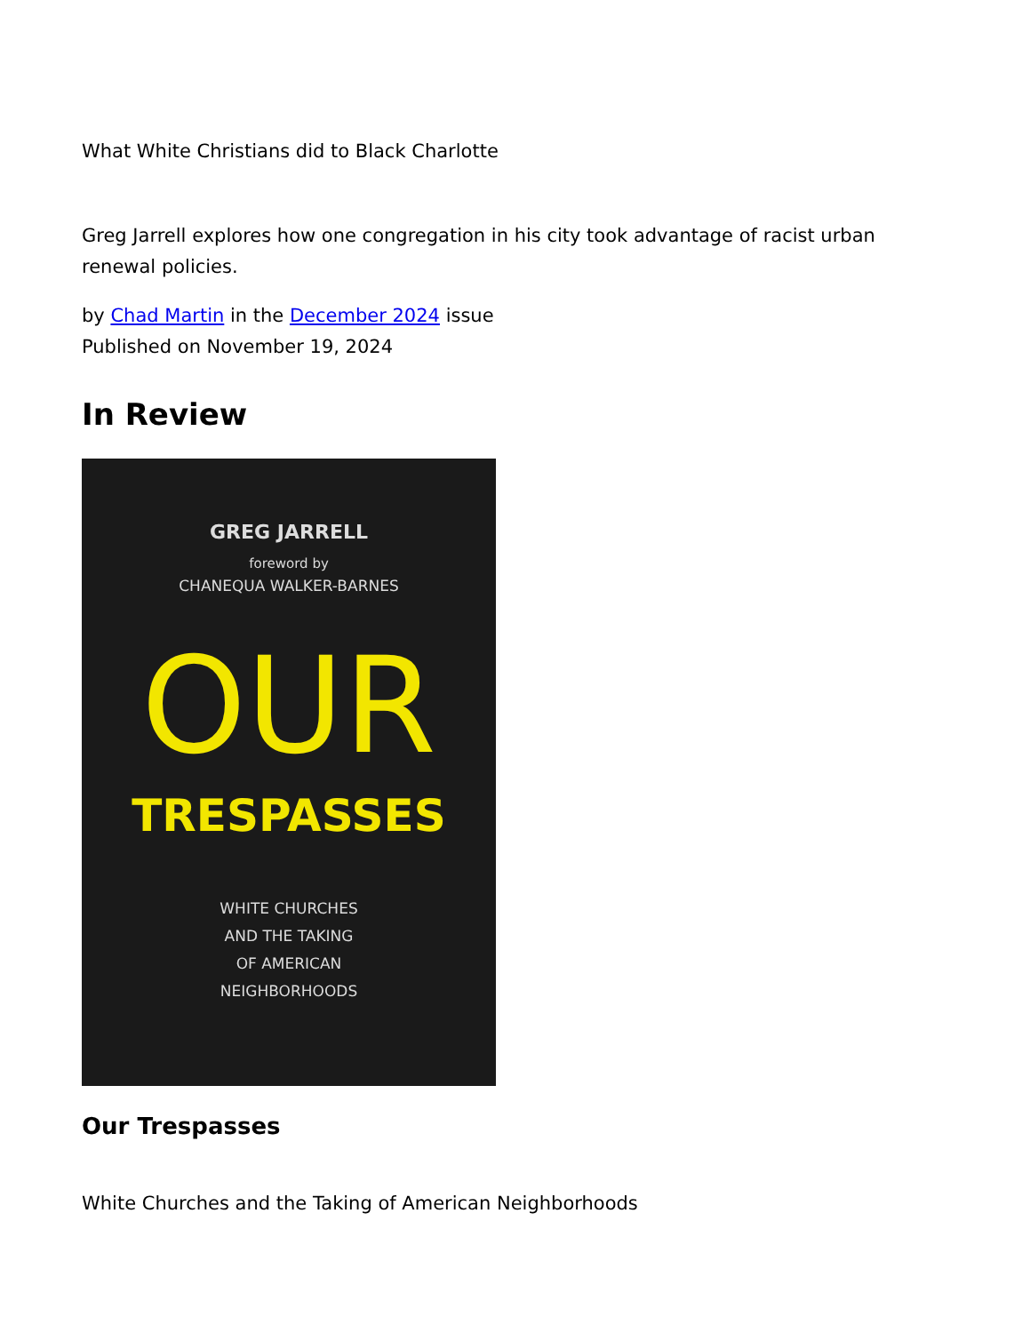What White Christians did to Black Charlotte
Greg Jarrell explores how one congregation in his city took advantage of racist urban renewal policies.
by Chad Martin in the December 2024 issue
Published on November 19, 2024
In Review
GREG JARRELL
foreword by
CHANEQUA WALKER-BARNES
OUR
TRESPASSES
WHITE CHURCHES
AND THE TAKING
OF AMERICAN
NEIGHBORHOODS
Our Trespasses
White Churches and the Taking of American Neighborhoods